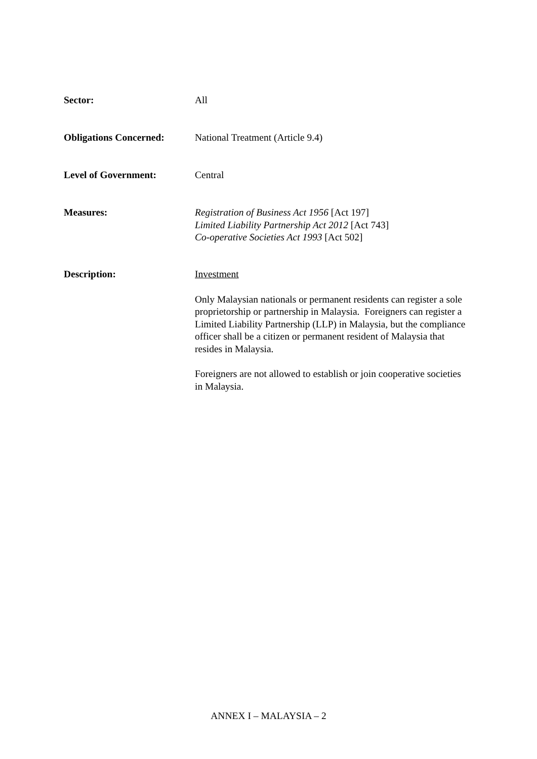Sector: All
Obligations Concerned: National Treatment (Article 9.4)
Level of Government: Central
Measures: Registration of Business Act 1956 [Act 197]
Limited Liability Partnership Act 2012 [Act 743]
Co-operative Societies Act 1993 [Act 502]
Description: Investment
Only Malaysian nationals or permanent residents can register a sole proprietorship or partnership in Malaysia. Foreigners can register a Limited Liability Partnership (LLP) in Malaysia, but the compliance officer shall be a citizen or permanent resident of Malaysia that resides in Malaysia.
Foreigners are not allowed to establish or join cooperative societies in Malaysia.
ANNEX I – MALAYSIA – 2